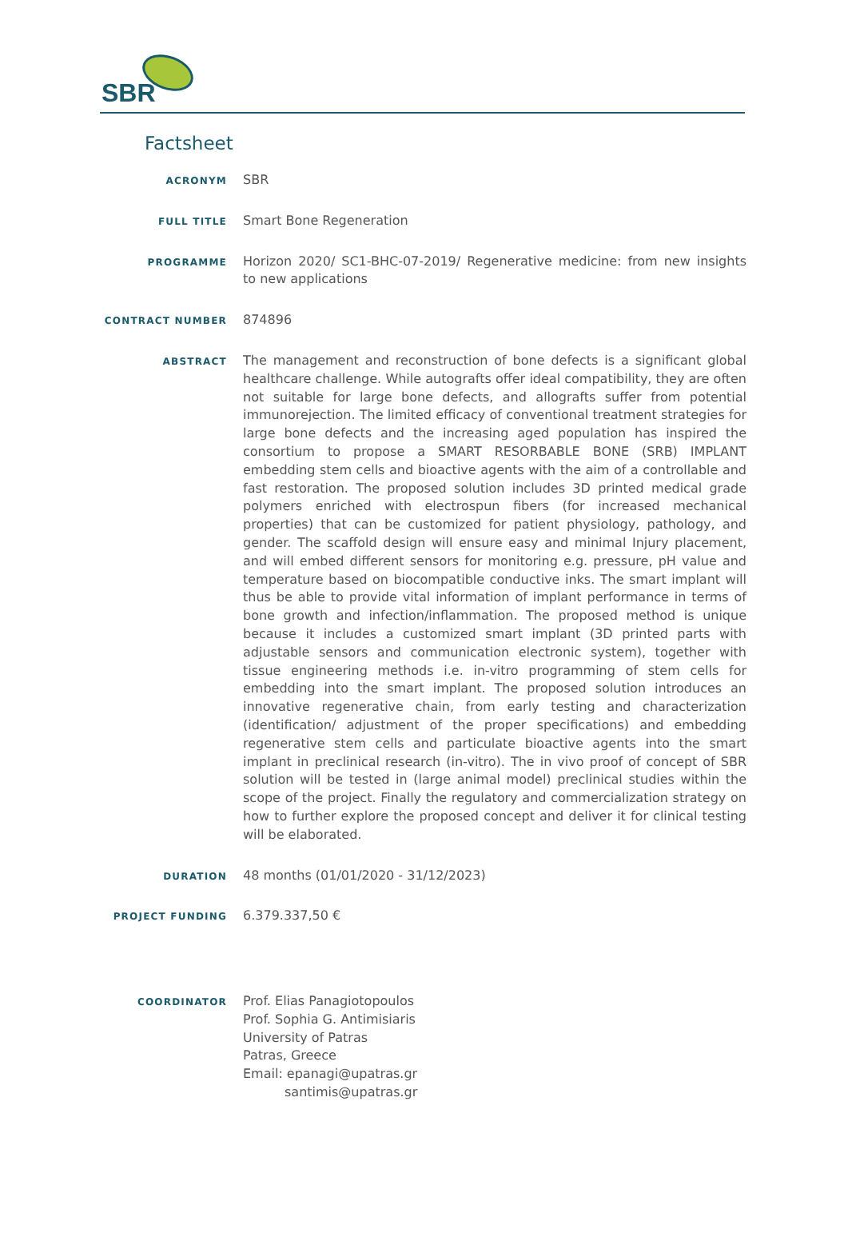SBR
Factsheet
ACRONYM
SBR
FULL TITLE
Smart Bone Regeneration
PROGRAMME
Horizon 2020/ SC1-BHC-07-2019/ Regenerative medicine: from new insights to new applications
CONTRACT NUMBER
874896
ABSTRACT
The management and reconstruction of bone defects is a significant global healthcare challenge. While autografts offer ideal compatibility, they are often not suitable for large bone defects, and allografts suffer from potential immunorejection. The limited efficacy of conventional treatment strategies for large bone defects and the increasing aged population has inspired the consortium to propose a SMART RESORBABLE BONE (SRB) IMPLANT embedding stem cells and bioactive agents with the aim of a controllable and fast restoration. The proposed solution includes 3D printed medical grade polymers enriched with electrospun fibers (for increased mechanical properties) that can be customized for patient physiology, pathology, and gender. The scaffold design will ensure easy and minimal Injury placement, and will embed different sensors for monitoring e.g. pressure, pH value and temperature based on biocompatible conductive inks. The smart implant will thus be able to provide vital information of implant performance in terms of bone growth and infection/inflammation. The proposed method is unique because it includes a customized smart implant (3D printed parts with adjustable sensors and communication electronic system), together with tissue engineering methods i.e. in-vitro programming of stem cells for embedding into the smart implant. The proposed solution introduces an innovative regenerative chain, from early testing and characterization (identification/ adjustment of the proper specifications) and embedding regenerative stem cells and particulate bioactive agents into the smart implant in preclinical research (in-vitro). The in vivo proof of concept of SBR solution will be tested in (large animal model) preclinical studies within the scope of the project. Finally the regulatory and commercialization strategy on how to further explore the proposed concept and deliver it for clinical testing will be elaborated.
DURATION
48 months (01/01/2020 - 31/12/2023)
PROJECT FUNDING
6.379.337,50 €
COORDINATOR
Prof. Elias Panagiotopoulos
Prof. Sophia G. Antimisiaris
University of Patras
Patras, Greece
Email: epanagi@upatras.gr
santimis@upatras.gr